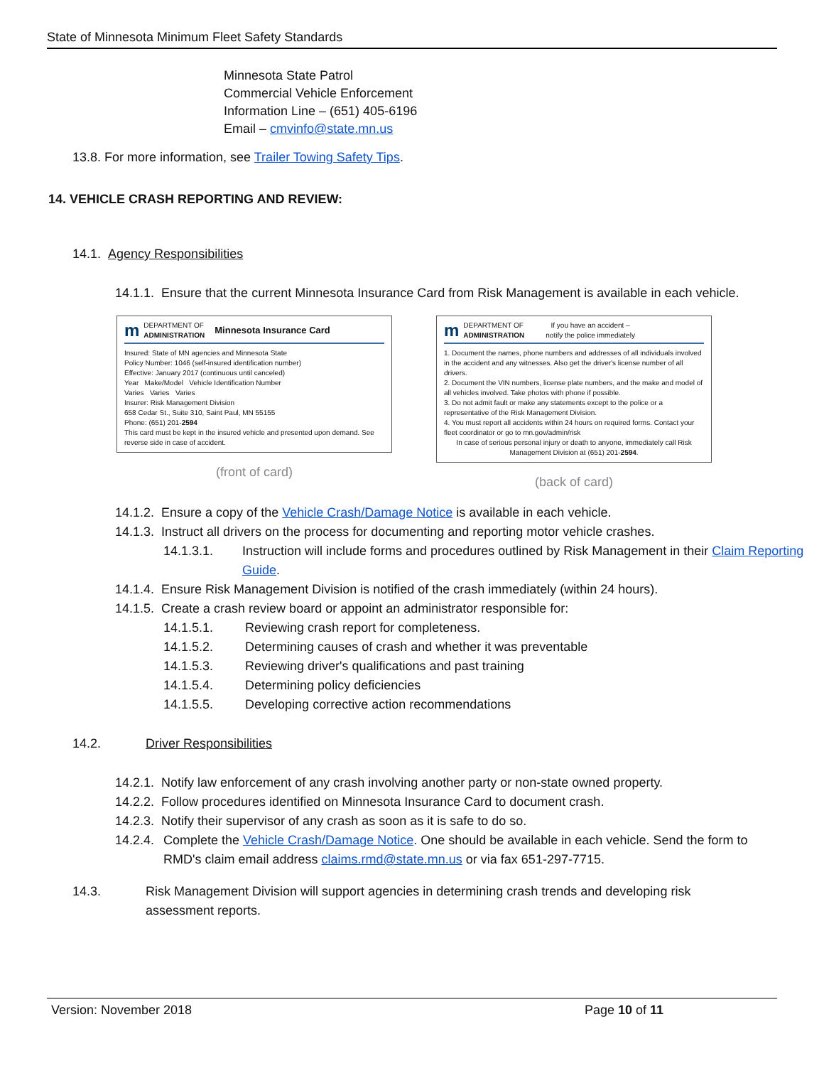State of Minnesota Minimum Fleet Safety Standards
Minnesota State Patrol
Commercial Vehicle Enforcement
Information Line – (651) 405-6196
Email – cmvinfo@state.mn.us
13.8. For more information, see Trailer Towing Safety Tips.
14. VEHICLE CRASH REPORTING AND REVIEW:
14.1. Agency Responsibilities
14.1.1. Ensure that the current Minnesota Insurance Card from Risk Management is available in each vehicle.
m DEPARTMENT OF
ADMINISTRATION Minnesota Insurance Card
Insured: State of MN agencies and Minnesota State
Policy Number: 1046 (self-insured identification number)
Effective: January 2017 (continuous until canceled)
Year Make/Model Vehicle Identification Number
Varies Varies Varies
Insurer: Risk Management Division
658 Cedar St., Suite 310, Saint Paul, MN 55155
Phone: (651) 201-2594
This card must be kept in the insured vehicle and presented upon demand. See reverse side in case of accident.
(front of card)
m DEPARTMENT OF
ADMINISTRATION If you have an accident –
notify the police immediately
1. Document the names, phone numbers and addresses of all individuals involved in the accident and any witnesses. Also get the driver's license number of all drivers.
2. Document the VIN numbers, license plate numbers, and the make and model of all vehicles involved. Take photos with phone if possible.
3. Do not admit fault or make any statements except to the police or a representative of the Risk Management Division.
4. You must report all accidents within 24 hours on required forms. Contact your fleet coordinator or go to mn.gov/admin/risk
In case of serious personal injury or death to anyone, immediately call Risk Management Division at (651) 201-2594.
(back of card)
14.1.2. Ensure a copy of the Vehicle Crash/Damage Notice is available in each vehicle.
14.1.3. Instruct all drivers on the process for documenting and reporting motor vehicle crashes.
14.1.3.1. Instruction will include forms and procedures outlined by Risk Management in their Claim Reporting Guide.
14.1.4. Ensure Risk Management Division is notified of the crash immediately (within 24 hours).
14.1.5. Create a crash review board or appoint an administrator responsible for:
14.1.5.1. Reviewing crash report for completeness.
14.1.5.2. Determining causes of crash and whether it was preventable
14.1.5.3. Reviewing driver's qualifications and past training
14.1.5.4. Determining policy deficiencies
14.1.5.5. Developing corrective action recommendations
14.2. Driver Responsibilities
14.2.1. Notify law enforcement of any crash involving another party or non-state owned property.
14.2.2. Follow procedures identified on Minnesota Insurance Card to document crash.
14.2.3. Notify their supervisor of any crash as soon as it is safe to do so.
14.2.4. Complete the Vehicle Crash/Damage Notice. One should be available in each vehicle. Send the form to RMD's claim email address claims.rmd@state.mn.us or via fax 651-297-7715.
14.3. Risk Management Division will support agencies in determining crash trends and developing risk assessment reports.
Version: November 2018 Page 10 of 11